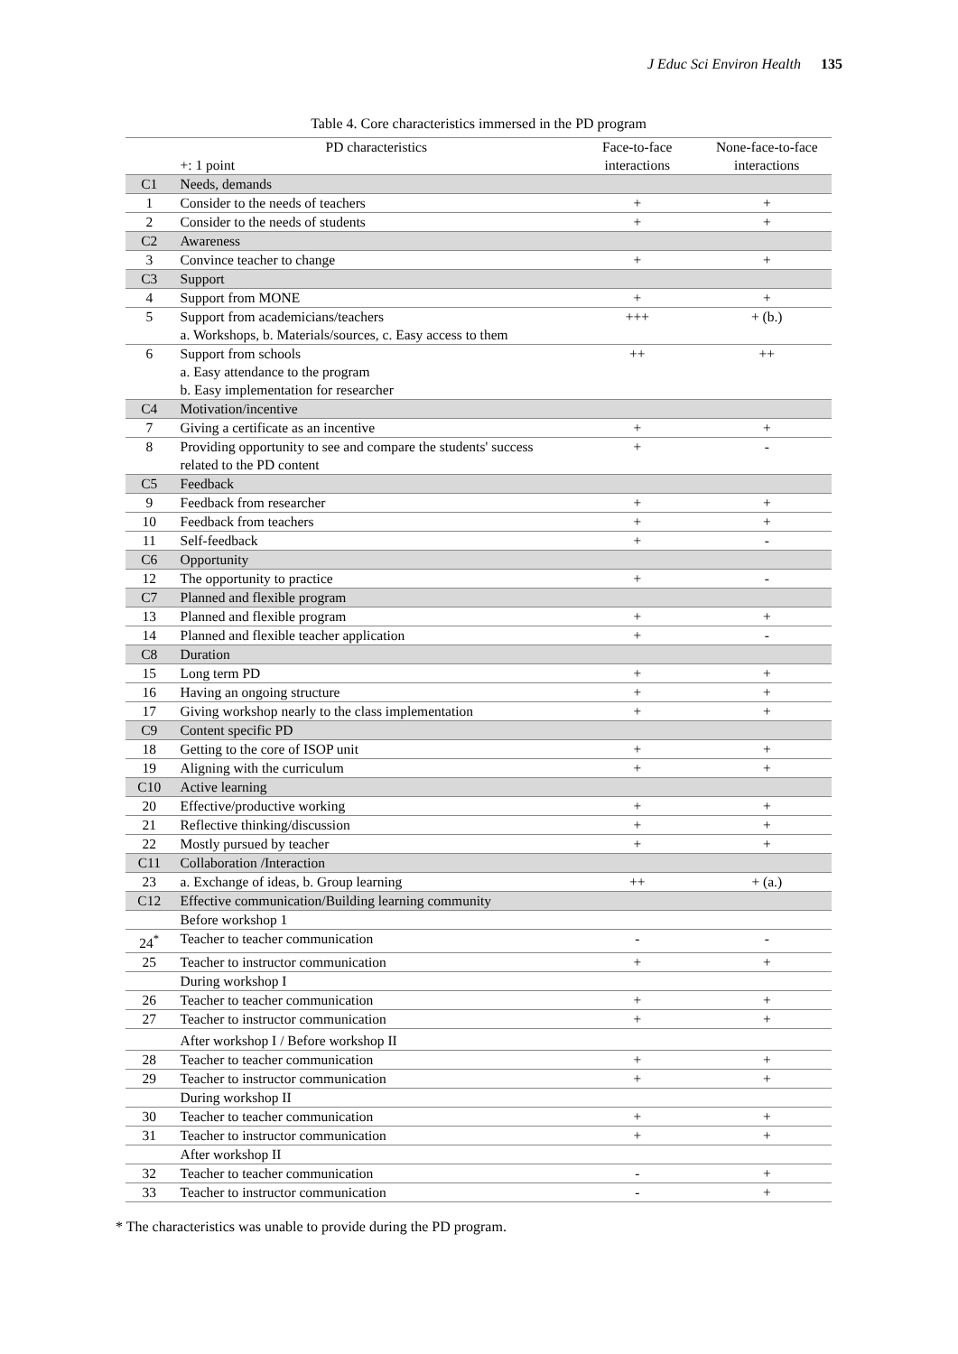J Educ Sci Environ Health 135
Table 4. Core characteristics immersed in the PD program
| | PD characteristics +: 1 point | Face-to-face interactions | None-face-to-face interactions |
| --- | --- | --- | --- |
| C1 | Needs, demands | | |
| 1 | Consider to the needs of teachers | + | + |
| 2 | Consider to the needs of students | + | + |
| C2 | Awareness | | |
| 3 | Convince teacher to change | + | + |
| C3 | Support | | |
| 4 | Support from MONE | + | + |
| 5 | Support from academicians/teachers a. Workshops, b. Materials/sources, c. Easy access to them | +++ | + (b.) |
| 6 | Support from schools a. Easy attendance to the program b. Easy implementation for researcher | ++ | ++ |
| C4 | Motivation/incentive | | |
| 7 | Giving a certificate as an incentive | + | + |
| 8 | Providing opportunity to see and compare the students' success related to the PD content | + | - |
| C5 | Feedback | | |
| 9 | Feedback from researcher | + | + |
| 10 | Feedback from teachers | + | + |
| 11 | Self-feedback | + | - |
| C6 | Opportunity | | |
| 12 | The opportunity to practice | + | - |
| C7 | Planned and flexible program | | |
| 13 | Planned and flexible program | + | + |
| 14 | Planned and flexible teacher application | + | - |
| C8 | Duration | | |
| 15 | Long term PD | + | + |
| 16 | Having an ongoing structure | + | + |
| 17 | Giving workshop nearly to the class implementation | + | + |
| C9 | Content specific PD | | |
| 18 | Getting to the core of ISOP unit | + | + |
| 19 | Aligning with the curriculum | + | + |
| C10 | Active learning | | |
| 20 | Effective/productive working | + | + |
| 21 | Reflective thinking/discussion | + | + |
| 22 | Mostly pursued by teacher | + | + |
| C11 | Collaboration /Interaction | | |
| 23 | a. Exchange of ideas, b. Group learning | ++ | + (a.) |
| C12 | Effective communication/Building learning community | | |
| | Before workshop 1 | | |
| 24<sup>*</sup> | Teacher to teacher communication | - | - |
| 25 | Teacher to instructor communication | + | + |
| | During workshop I | | |
| 26 | Teacher to teacher communication | + | + |
| 27 | Teacher to instructor communication | + | + |
| | After workshop I / Before workshop II | | |
| 28 | Teacher to teacher communication | + | + |
| 29 | Teacher to instructor communication | + | + |
| | During workshop II | | |
| 30 | Teacher to teacher communication | + | + |
| 31 | Teacher to instructor communication | + | + |
| | After workshop II | | |
| 32 | Teacher to teacher communication | - | + |
| 33 | Teacher to instructor communication | - | + |
* The characteristics was unable to provide during the PD program.